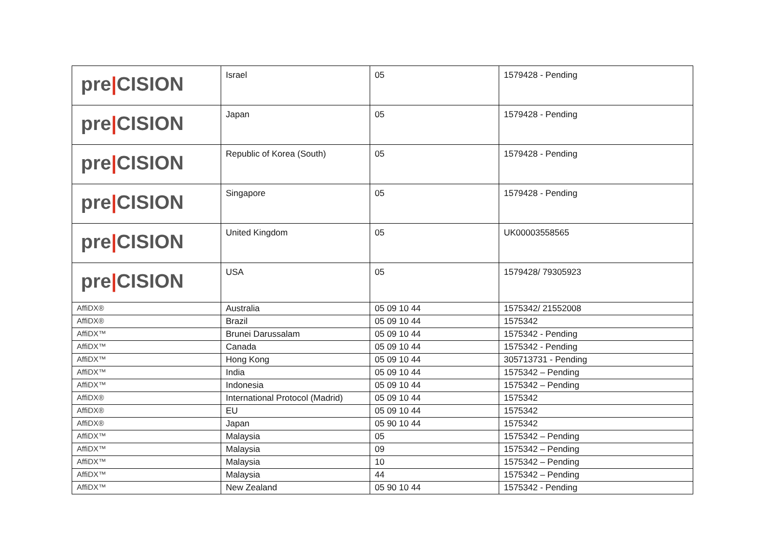| pre / CISION | Israel | 05 | 1579428 - Pending |
| pre / CISION | Japan | 05 | 1579428 - Pending |
| pre / CISION | Republic of Korea (South) | 05 | 1579428 - Pending |
| pre / CISION | Singapore | 05 | 1579428 - Pending |
| pre / CISION | United Kingdom | 05 | UK00003558565 |
| pre / CISION | USA | 05 | 1579428/ 79305923 |
| AffiDX® | Australia | 05 09 10 44 | 1575342/ 21552008 |
| AffiDX® | Brazil | 05 09 10 44 | 1575342 |
| AffiDX™ | Brunei Darussalam | 05 09 10 44 | 1575342 - Pending |
| AffiDX™ | Canada | 05 09 10 44 | 1575342 - Pending |
| AffiDX™ | Hong Kong | 05 09 10 44 | 305713731 - Pending |
| AffiDX™ | India | 05 09 10 44 | 1575342 – Pending |
| AffiDX™ | Indonesia | 05 09 10 44 | 1575342 – Pending |
| AffiDX® | International Protocol (Madrid) | 05 09 10 44 | 1575342 |
| AffiDX® | EU | 05 09 10 44 | 1575342 |
| AffiDX® | Japan | 05 90 10 44 | 1575342 |
| AffiDX™ | Malaysia | 05 | 1575342 – Pending |
| AffiDX™ | Malaysia | 09 | 1575342 – Pending |
| AffiDX™ | Malaysia | 10 | 1575342 – Pending |
| AffiDX™ | Malaysia | 44 | 1575342 – Pending |
| AffiDX™ | New Zealand | 05 90 10 44 | 1575342 - Pending |